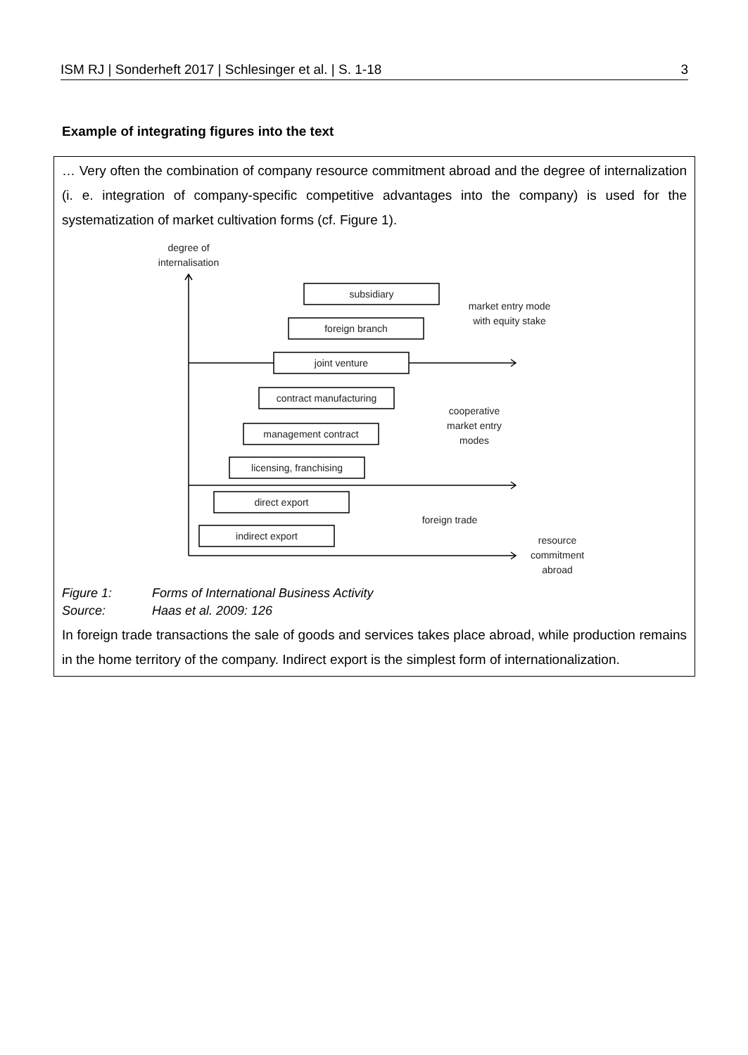ISM RJ | Sonderheft 2017 | Schlesinger et al. | S. 1-18 3
Example of integrating figures into the text
… Very often the combination of company resource commitment abroad and the degree of internalization (i. e. integration of company-specific competitive advantages into the company) is used for the systematization of market cultivation forms (cf. Figure 1).
degree of
internalisation
subsidiary
foreign branch
joint venture
contract manufacturing
management contract
licensing, franchising
direct export
indirect export
market entry mode
with equity stake
cooperative
market entry
modes
foreign trade
resource
commitment
abroad
Figure 1: Forms of International Business Activity
Source: Haas et al. 2009: 126
In foreign trade transactions the sale of goods and services takes place abroad, while production remains in the home territory of the company. Indirect export is the simplest form of internationalization.